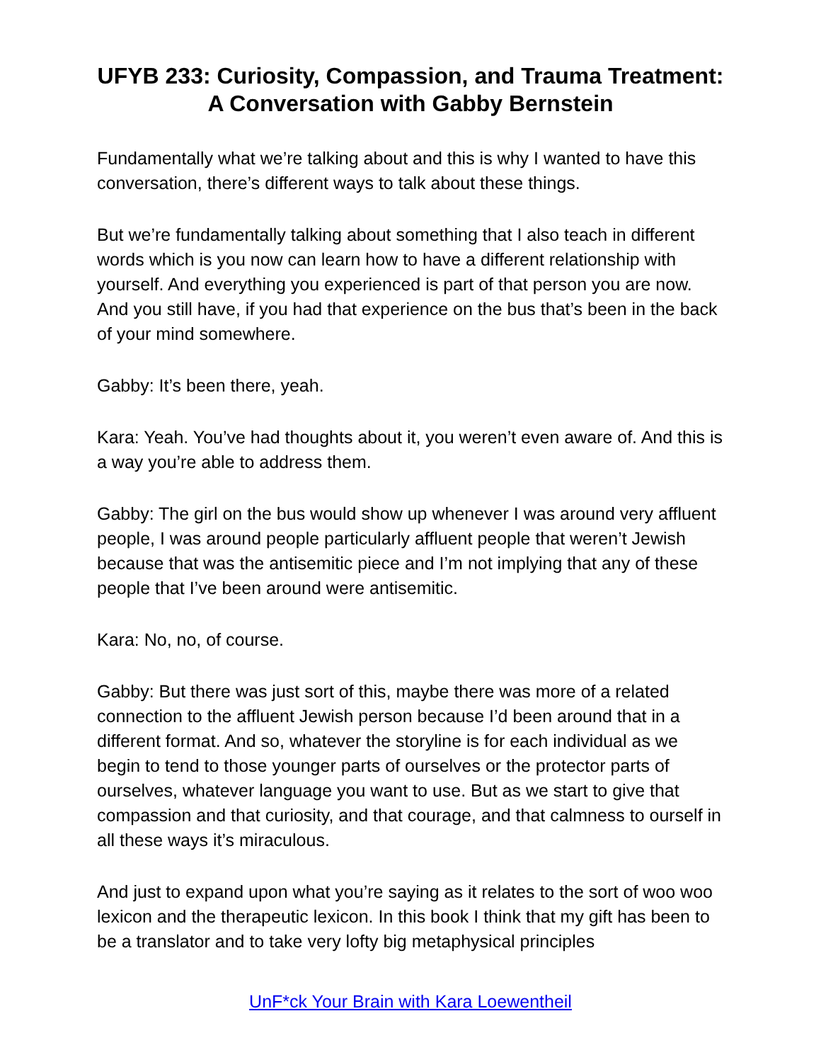UFYB 233: Curiosity, Compassion, and Trauma Treatment: A Conversation with Gabby Bernstein
Fundamentally what we’re talking about and this is why I wanted to have this conversation, there’s different ways to talk about these things.
But we’re fundamentally talking about something that I also teach in different words which is you now can learn how to have a different relationship with yourself. And everything you experienced is part of that person you are now. And you still have, if you had that experience on the bus that’s been in the back of your mind somewhere.
Gabby: It’s been there, yeah.
Kara: Yeah. You’ve had thoughts about it, you weren’t even aware of. And this is a way you’re able to address them.
Gabby: The girl on the bus would show up whenever I was around very affluent people, I was around people particularly affluent people that weren’t Jewish because that was the antisemitic piece and I’m not implying that any of these people that I’ve been around were antisemitic.
Kara: No, no, of course.
Gabby: But there was just sort of this, maybe there was more of a related connection to the affluent Jewish person because I’d been around that in a different format. And so, whatever the storyline is for each individual as we begin to tend to those younger parts of ourselves or the protector parts of ourselves, whatever language you want to use. But as we start to give that compassion and that curiosity, and that courage, and that calmness to ourself in all these ways it’s miraculous.
And just to expand upon what you’re saying as it relates to the sort of woo woo lexicon and the therapeutic lexicon. In this book I think that my gift has been to be a translator and to take very lofty big metaphysical principles
UnF*ck Your Brain with Kara Loewentheil